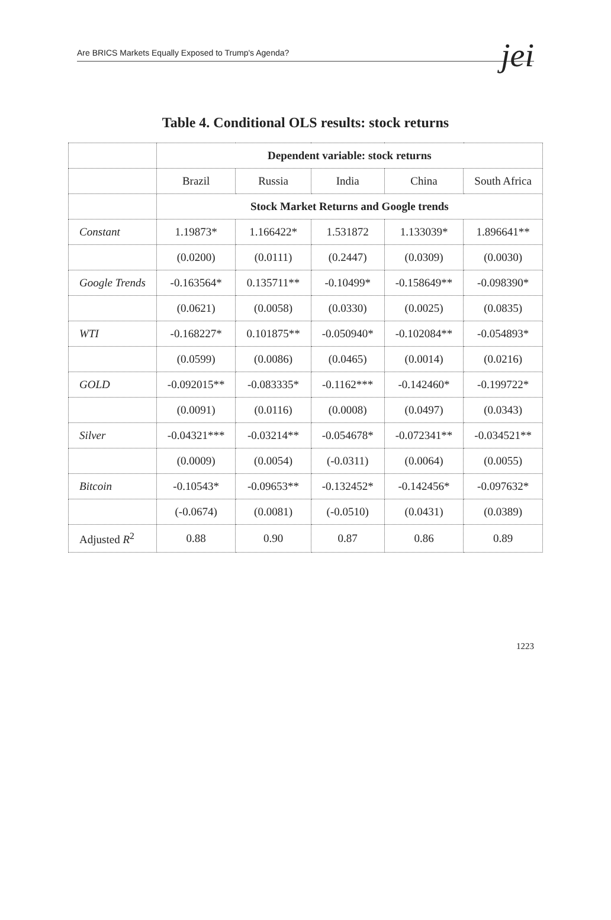Are BRICS Markets Equally Exposed to Trump's Agenda?
jei
Table 4. Conditional OLS results: stock returns
| | Dependent variable: stock returns | | | | |
| --- | --- | --- | --- | --- | --- |
| | Brazil | Russia | India | China | South Africa |
| | Stock Market Returns and Google trends | | | | |
| Constant | 1.19873* | 1.166422* | 1.531872 | 1.133039* | 1.896641** |
| | (0.0200) | (0.0111) | (0.2447) | (0.0309) | (0.0030) |
| Google Trends | -0.163564* | 0.135711** | -0.10499* | -0.158649** | -0.098390* |
| | (0.0621) | (0.0058) | (0.0330) | (0.0025) | (0.0835) |
| WTI | -0.168227* | 0.101875** | -0.050940* | -0.102084** | -0.054893* |
| | (0.0599) | (0.0086) | (0.0465) | (0.0014) | (0.0216) |
| GOLD | -0.092015** | -0.083335* | -0.1162*** | -0.142460* | -0.199722* |
| | (0.0091) | (0.0116) | (0.0008) | (0.0497) | (0.0343) |
| Silver | -0.04321*** | -0.03214** | -0.054678* | -0.072341** | -0.034521** |
| | (0.0009) | (0.0054) | (-0.0311) | (0.0064) | (0.0055) |
| Bitcoin | -0.10543* | -0.09653** | -0.132452* | -0.142456* | -0.097632* |
| | (-0.0674) | (0.0081) | (-0.0510) | (0.0431) | (0.0389) |
| Adjusted R<sup>2</sup> | 0.88 | 0.90 | 0.87 | 0.86 | 0.89 |
1223